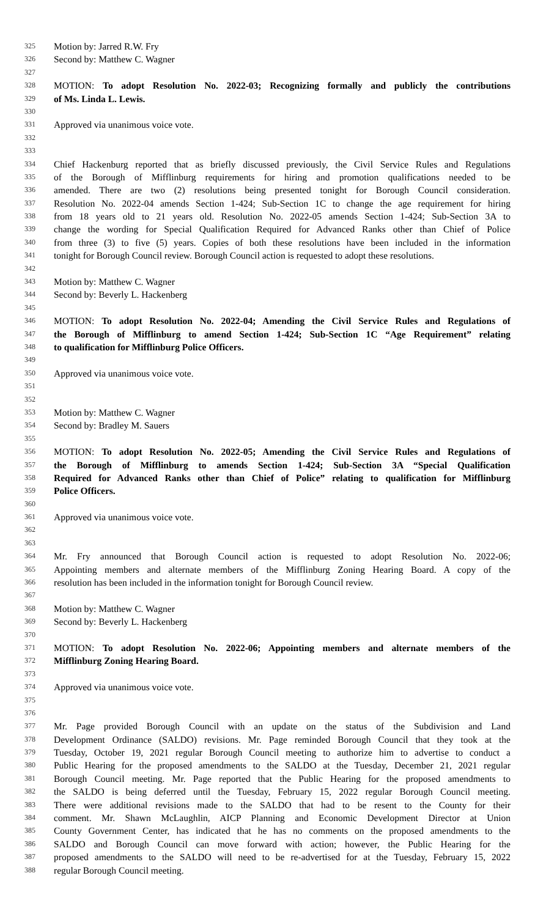325 Motion by: Jarred R.W. Fry
326 Second by: Matthew C. Wagner
327
328 MOTION: To adopt Resolution No. 2022-03; Recognizing formally and publicly the contributions
329 of Ms. Linda L. Lewis.
330
331 Approved via unanimous voice vote.
332
333
334 Chief Hackenburg reported that as briefly discussed previously, the Civil Service Rules and Regulations
335 of the Borough of Mifflinburg requirements for hiring and promotion qualifications needed to be
336 amended. There are two (2) resolutions being presented tonight for Borough Council consideration.
337 Resolution No. 2022-04 amends Section 1-424; Sub-Section 1C to change the age requirement for hiring
338 from 18 years old to 21 years old. Resolution No. 2022-05 amends Section 1-424; Sub-Section 3A to
339 change the wording for Special Qualification Required for Advanced Ranks other than Chief of Police
340 from three (3) to five (5) years. Copies of both these resolutions have been included in the information
341 tonight for Borough Council review. Borough Council action is requested to adopt these resolutions.
342
343 Motion by: Matthew C. Wagner
344 Second by: Beverly L. Hackenberg
345
346 MOTION: To adopt Resolution No. 2022-04; Amending the Civil Service Rules and Regulations of
347 the Borough of Mifflinburg to amend Section 1-424; Sub-Section 1C “Age Requirement” relating
348 to qualification for Mifflinburg Police Officers.
349
350 Approved via unanimous voice vote.
351
352
353 Motion by: Matthew C. Wagner
354 Second by: Bradley M. Sauers
355
356 MOTION: To adopt Resolution No. 2022-05; Amending the Civil Service Rules and Regulations of
357 the Borough of Mifflinburg to amends Section 1-424; Sub-Section 3A “Special Qualification
358 Required for Advanced Ranks other than Chief of Police” relating to qualification for Mifflinburg
359 Police Officers.
360
361 Approved via unanimous voice vote.
362
363
364 Mr. Fry announced that Borough Council action is requested to adopt Resolution No. 2022-06;
365 Appointing members and alternate members of the Mifflinburg Zoning Hearing Board. A copy of the
366 resolution has been included in the information tonight for Borough Council review.
367
368 Motion by: Matthew C. Wagner
369 Second by: Beverly L. Hackenberg
370
371 MOTION: To adopt Resolution No. 2022-06; Appointing members and alternate members of the
372 Mifflinburg Zoning Hearing Board.
373
374 Approved via unanimous voice vote.
375
376
377 Mr. Page provided Borough Council with an update on the status of the Subdivision and Land
378 Development Ordinance (SALDO) revisions. Mr. Page reminded Borough Council that they took at the
379 Tuesday, October 19, 2021 regular Borough Council meeting to authorize him to advertise to conduct a
380 Public Hearing for the proposed amendments to the SALDO at the Tuesday, December 21, 2021 regular
381 Borough Council meeting. Mr. Page reported that the Public Hearing for the proposed amendments to
382 the SALDO is being deferred until the Tuesday, February 15, 2022 regular Borough Council meeting.
383 There were additional revisions made to the SALDO that had to be resent to the County for their
384 comment. Mr. Shawn McLaughlin, AICP Planning and Economic Development Director at Union
385 County Government Center, has indicated that he has no comments on the proposed amendments to the
386 SALDO and Borough Council can move forward with action; however, the Public Hearing for the
387 proposed amendments to the SALDO will need to be re-advertised for at the Tuesday, February 15, 2022
388 regular Borough Council meeting.